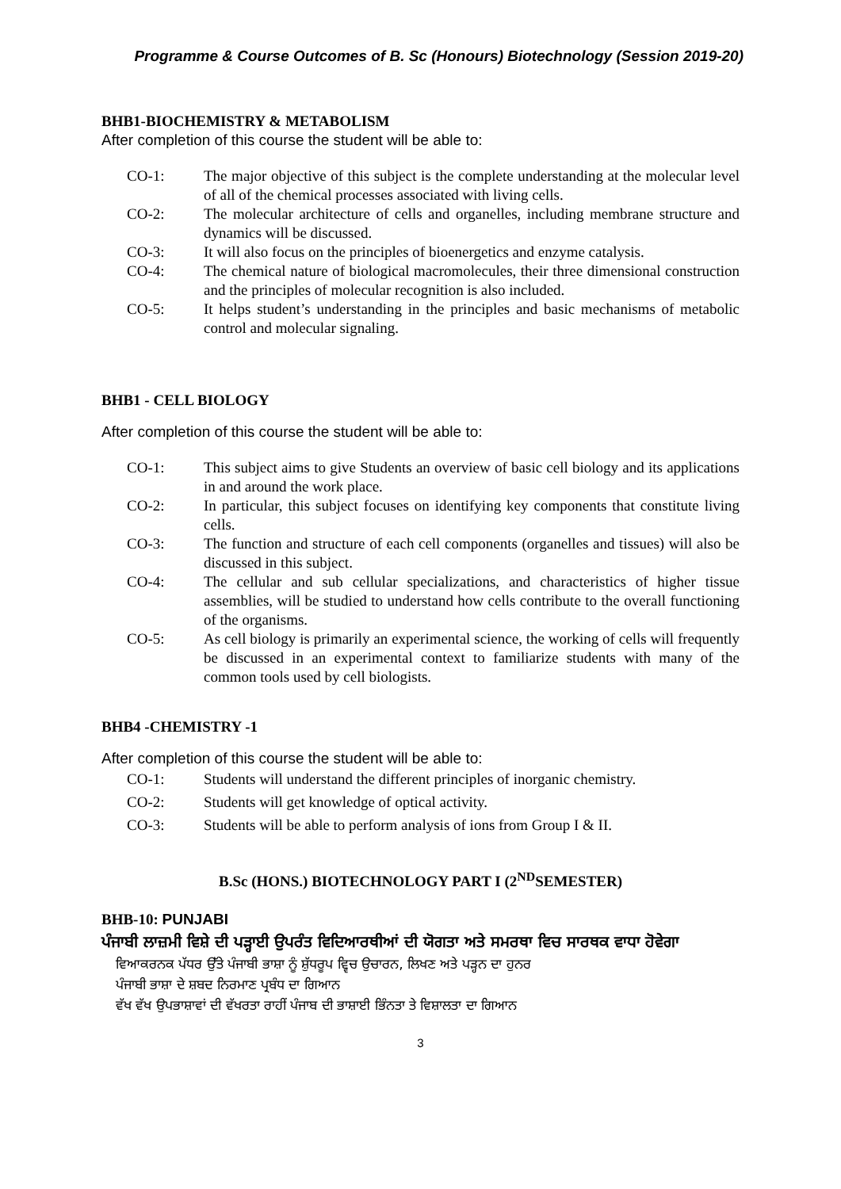Programme & Course Outcomes of B. Sc (Honours) Biotechnology (Session 2019-20)
BHB1-BIOCHEMISTRY & METABOLISM
After completion of this course the student will be able to:
CO-1: The major objective of this subject is the complete understanding at the molecular level of all of the chemical processes associated with living cells.
CO-2: The molecular architecture of cells and organelles, including membrane structure and dynamics will be discussed.
CO-3: It will also focus on the principles of bioenergetics and enzyme catalysis.
CO-4: The chemical nature of biological macromolecules, their three dimensional construction and the principles of molecular recognition is also included.
CO-5: It helps student’s understanding in the principles and basic mechanisms of metabolic control and molecular signaling.
BHB1 - CELL BIOLOGY
After completion of this course the student will be able to:
CO-1: This subject aims to give Students an overview of basic cell biology and its applications in and around the work place.
CO-2: In particular, this subject focuses on identifying key components that constitute living cells.
CO-3: The function and structure of each cell components (organelles and tissues) will also be discussed in this subject.
CO-4: The cellular and sub cellular specializations, and characteristics of higher tissue assemblies, will be studied to understand how cells contribute to the overall functioning of the organisms.
CO-5: As cell biology is primarily an experimental science, the working of cells will frequently be discussed in an experimental context to familiarize students with many of the common tools used by cell biologists.
BHB4 -CHEMISTRY -1
After completion of this course the student will be able to:
CO-1: Students will understand the different principles of inorganic chemistry.
CO-2: Students will get knowledge of optical activity.
CO-3: Students will be able to perform analysis of ions from Group I & II.
B.Sc (HONS.) BIOTECHNOLOGY PART I (2<sup>ND</sup>SEMESTER)
BHB-10: PUNJABI
ਪੰਜਾਬੀ ਲਾਜ਼ਮੀ ਵਿਸ਼ੇ ਦੀ ਪੜ੍ਹਾਈ ਉਪਰੰਤ ਵਿਦਿਆਰਥੀਆਂ ਦੀ ਯੋਗਤਾ ਅਤੇ ਸਮਰਥਾ ਵਿਚ ਸਾਰਥਕ ਵਾਧਾ ਹੋਵੇਗਾ
ਵਿਆਕਰਨਕ ਪੱਧਰ ਉੱਤੇ ਪੰਜਾਬੀ ਭਾਸ਼ਾ ਨੂੰ ਸ਼ੁੱਧਰੂਪ ਵ੍ਵਿਚ ਉਚਾਰਨ, ਲਿਖਣ ਅਤੇ ਪੜ੍ਹਨ ਦਾ ਹੁਨਰ
ਪੰਜਾਬੀ ਭਾਸ਼ਾ ਦੇ ਸ਼ਬਦ ਨਿਰਮਾਣ ਪ੍ਰਬੰਧ ਦਾ ਗਿਆਨ
ਵੱਖ ਵੱਖ ਉਪਭਾਸ਼ਾਵਾਂ ਦੀ ਵੱਖਰਤਾ ਰਾਹੀਂ ਪੰਜਾਬ ਦੀ ਭਾਸ਼ਾਈ ਭਿੰਨਤਾ ਤੇ ਵਿਸ਼ਾਲਤਾ ਦਾ ਗਿਆਨ
3